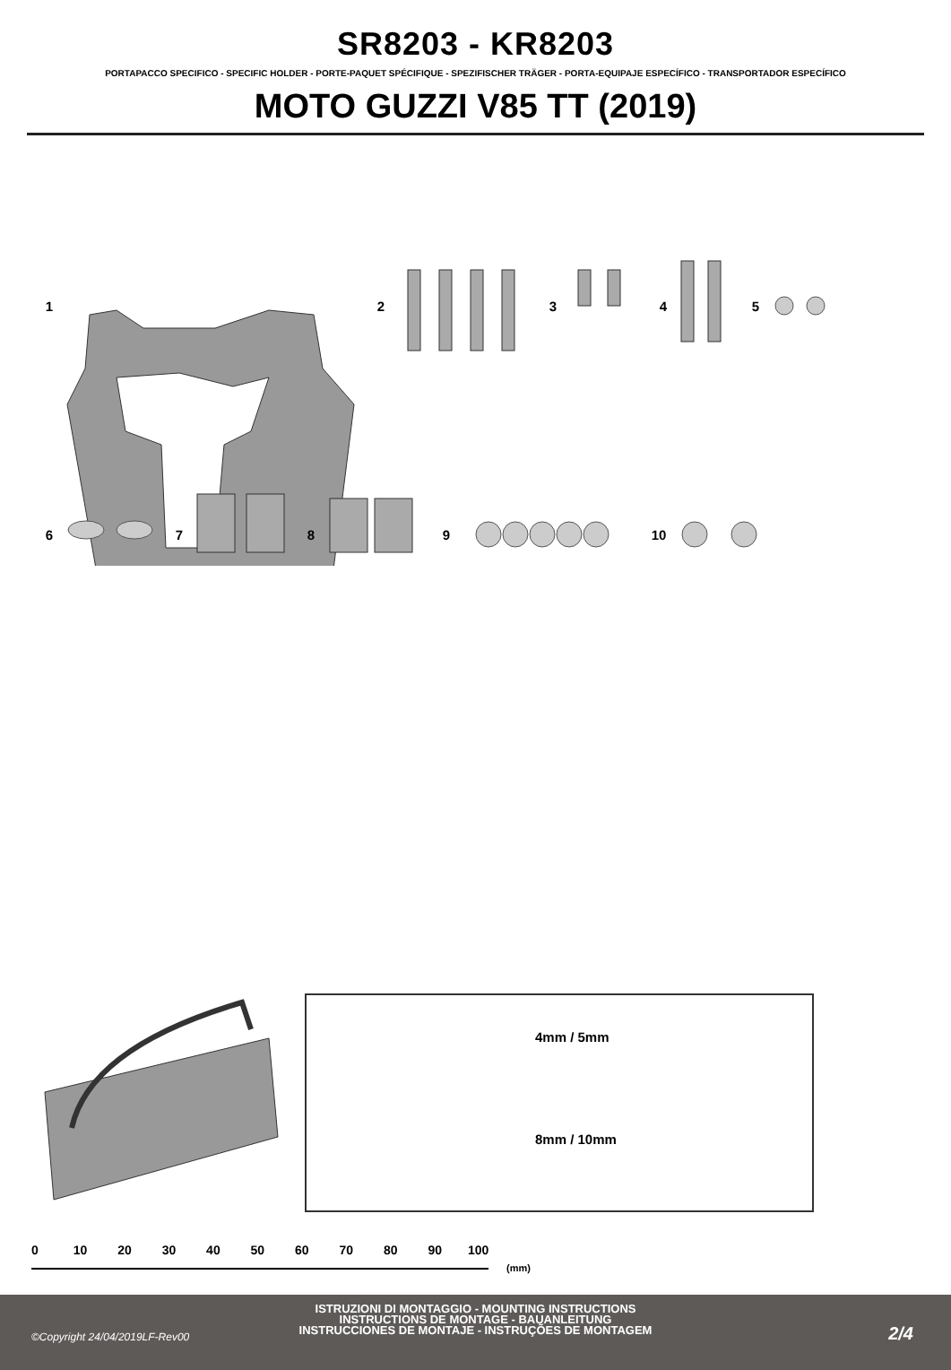SR8203 - KR8203
PORTAPACCO SPECIFICO - SPECIFIC HOLDER - PORTE-PAQUET SPÉCIFIQUE - SPEZIFISCHER TRÄGER - PORTA-EQUIPAJE ESPECÍFICO - TRANSPORTADOR ESPECÍFICO
MOTO GUZZI V85 TT (2019)
1
2
3
4
5
6
7
8
9
10
4mm / 5mm
8mm / 10mm
0 10 20 30 40 50 60 70 80 90 100
(mm)
ISTRUZIONI DI MONTAGGIO - MOUNTING INSTRUCTIONS
INSTRUCTIONS DE MONTAGE - BAUANLEITUNG
INSTRUCCIONES DE MONTAJE - INSTRUÇÕES DE MONTAGEM
©Copyright 24/04/2019LF-Rev00 2/4